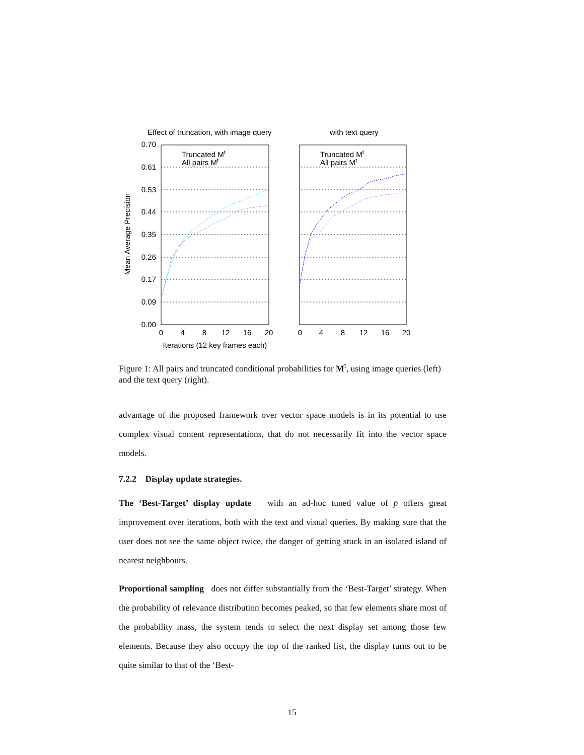Effect of truncation, with image query
with text query
0.70
0.61
0.53
0.44
0.35
0.26
0.17
0.09
0.00
0
4
8
12
16
20
0
4
8
12
16
20
Iterations (12 key frames each)
Mean Average Precision
Truncated Mt
All pairs Mt
Truncated Mt
All pairs Mt
Figure 1: All pairs and truncated conditional probabilities for M<sup>t</sup>, using image queries (left) and the text query (right).
advantage of the proposed framework over vector space models is in its potential to use complex visual content representations, that do not necessarily fit into the vector space models.
7.2.2 Display update strategies.
The ‘Best-Target’ display update with an ad-hoc tuned value of p̄ offers great improvement over iterations, both with the text and visual queries. By making sure that the user does not see the same object twice, the danger of getting stuck in an isolated island of nearest neighbours.
Proportional sampling does not differ substantially from the ‘Best-Target’ strategy. When the probability of relevance distribution becomes peaked, so that few elements share most of the probability mass, the system tends to select the next display set among those few elements. Because they also occupy the top of the ranked list, the display turns out to be quite similar to that of the ‘Best-
15